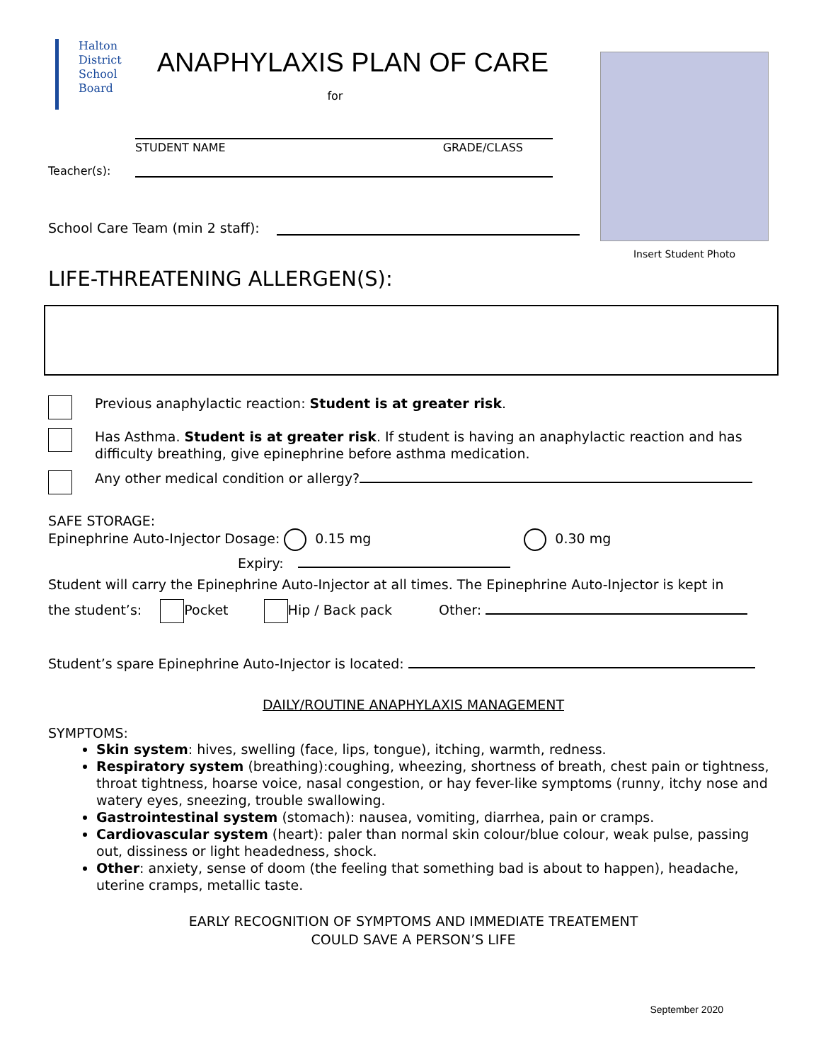Halton
District
School
Board
ANAPHYLAXIS PLAN OF CARE
for
STUDENT NAME GRADE/CLASS
Teacher(s):
School Care Team (min 2 staff):
Insert Student Photo
LIFE-THREATENING ALLERGEN(S):
Previous anaphylactic reaction: Student is at greater risk.
Has Asthma. Student is at greater risk. If student is having an anaphylactic reaction and has difficulty breathing, give epinephrine before asthma medication.
Any other medical condition or allergy?
SAFE STORAGE:
Epinephrine Auto-Injector Dosage: 0.15 mg 0.30 mg
Expiry:
Student will carry the Epinephrine Auto-Injector at all times. The Epinephrine Auto-Injector is kept in
the student’s: Pocket Hip / Back pack Other:
Student’s spare Epinephrine Auto-Injector is located:
DAILY/ROUTINE ANAPHYLAXIS MANAGEMENT
SYMPTOMS:
Skin system: hives, swelling (face, lips, tongue), itching, warmth, redness.
Respiratory system (breathing):coughing, wheezing, shortness of breath, chest pain or tightness, throat tightness, hoarse voice, nasal congestion, or hay fever-like symptoms (runny, itchy nose and watery eyes, sneezing, trouble swallowing.
Gastrointestinal system (stomach): nausea, vomiting, diarrhea, pain or cramps.
Cardiovascular system (heart): paler than normal skin colour/blue colour, weak pulse, passing out, dissiness or light headedness, shock.
Other: anxiety, sense of doom (the feeling that something bad is about to happen), headache, uterine cramps, metallic taste.
EARLY RECOGNITION OF SYMPTOMS AND IMMEDIATE TREATEMENT
COULD SAVE A PERSON’S LIFE
September 2020